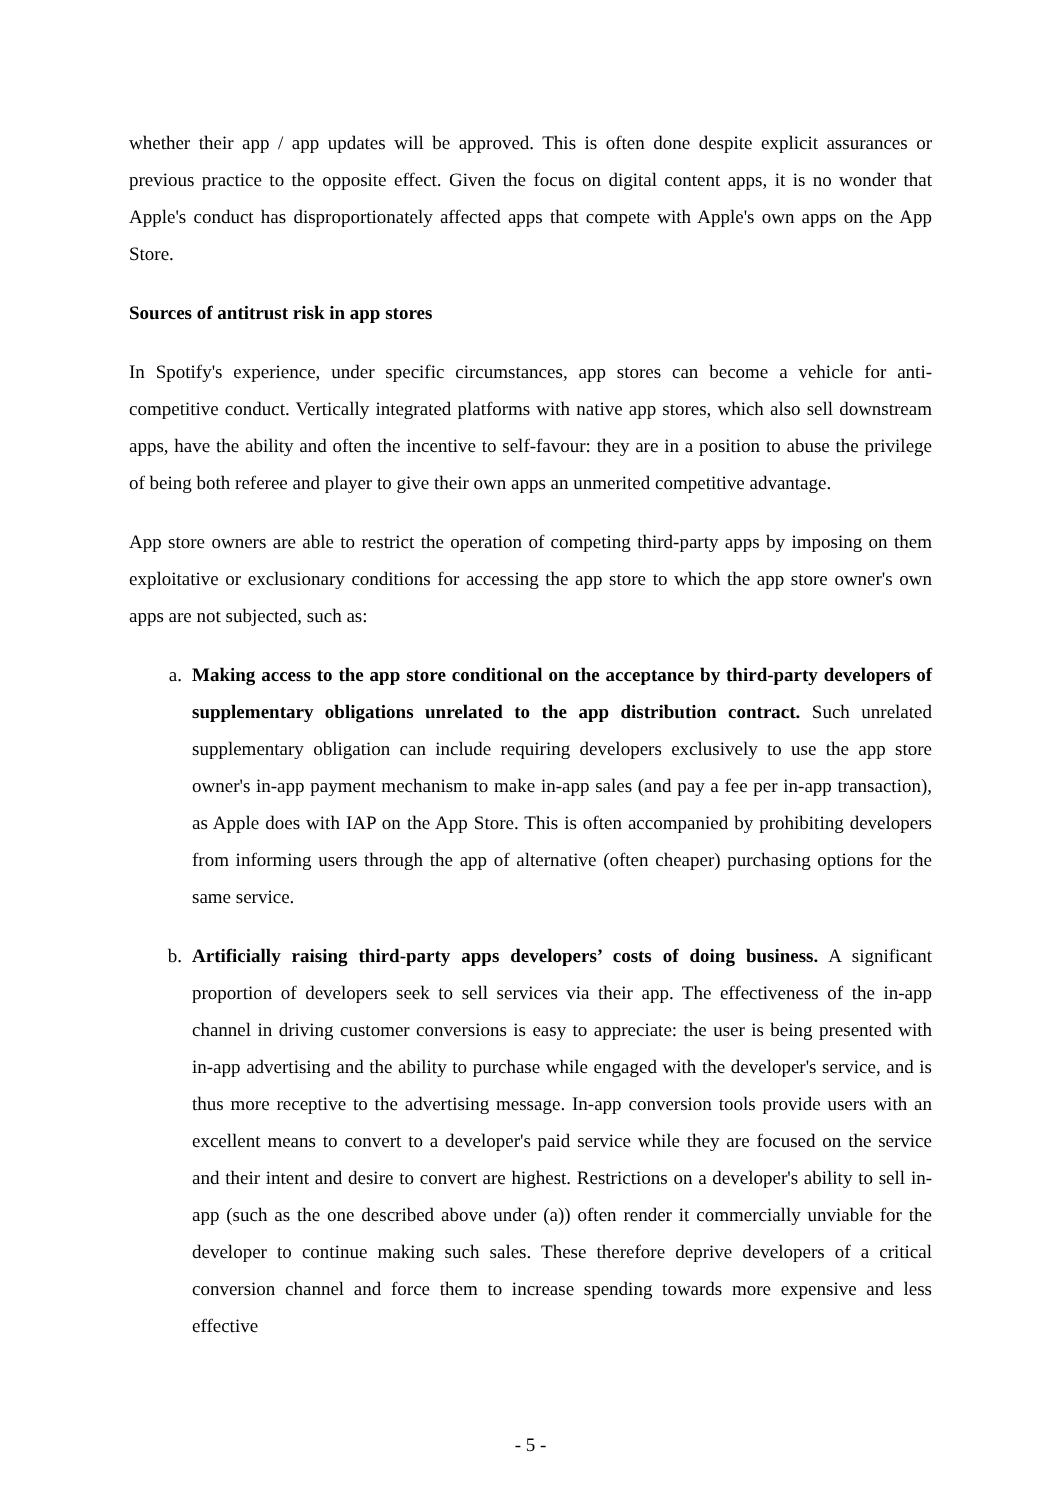whether their app / app updates will be approved. This is often done despite explicit assurances or previous practice to the opposite effect. Given the focus on digital content apps, it is no wonder that Apple's conduct has disproportionately affected apps that compete with Apple's own apps on the App Store.
Sources of antitrust risk in app stores
In Spotify's experience, under specific circumstances, app stores can become a vehicle for anti-competitive conduct. Vertically integrated platforms with native app stores, which also sell downstream apps, have the ability and often the incentive to self-favour: they are in a position to abuse the privilege of being both referee and player to give their own apps an unmerited competitive advantage.
App store owners are able to restrict the operation of competing third-party apps by imposing on them exploitative or exclusionary conditions for accessing the app store to which the app store owner's own apps are not subjected, such as:
a. Making access to the app store conditional on the acceptance by third-party developers of supplementary obligations unrelated to the app distribution contract. Such unrelated supplementary obligation can include requiring developers exclusively to use the app store owner's in-app payment mechanism to make in-app sales (and pay a fee per in-app transaction), as Apple does with IAP on the App Store. This is often accompanied by prohibiting developers from informing users through the app of alternative (often cheaper) purchasing options for the same service.
b. Artificially raising third-party apps developers’ costs of doing business. A significant proportion of developers seek to sell services via their app. The effectiveness of the in-app channel in driving customer conversions is easy to appreciate: the user is being presented with in-app advertising and the ability to purchase while engaged with the developer's service, and is thus more receptive to the advertising message. In-app conversion tools provide users with an excellent means to convert to a developer's paid service while they are focused on the service and their intent and desire to convert are highest. Restrictions on a developer's ability to sell in-app (such as the one described above under (a)) often render it commercially unviable for the developer to continue making such sales. These therefore deprive developers of a critical conversion channel and force them to increase spending towards more expensive and less effective
- 5 -